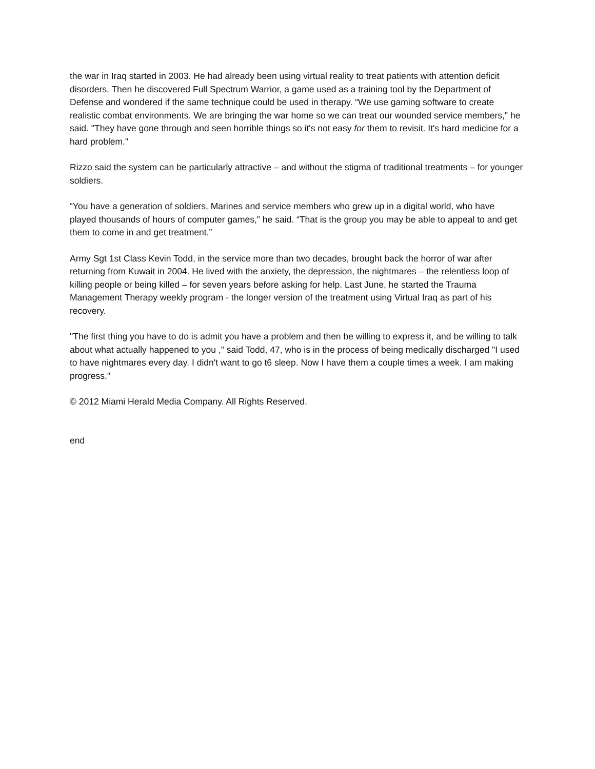the war in Iraq started in 2003. He had already been using virtual reality to treat patients with attention deficit disorders. Then he discovered Full Spectrum Warrior, a game used as a training tool by the Department of Defense and wondered if the same technique could be used in therapy. “We use gaming software to create realistic combat environments. We are bringing the war home so we can treat our wounded service members," he said. "They have gone through and seen horrible things so it's not easy for them to revisit. It's hard medicine for a hard problem."
Rizzo said the system can be particularly attractive – and without the stigma of traditional treatments – for younger soldiers.
“You have a generation of soldiers, Marines and service members who grew up in a digital world, who have played thousands of hours of computer games," he said. “That is the group you may be able to appeal to and get them to come in and get treatment.”
Army Sgt 1st Class Kevin Todd, in the service more than two decades, brought back the horror of war after returning from Kuwait in 2004. He lived with the anxiety, the depression, the nightmares – the relentless loop of killing people or being killed – for seven years before asking for help. Last June, he started the Trauma Management Therapy weekly program - the longer version of the treatment using Virtual Iraq as part of his recovery.
"The first thing you have to do is admit you have a problem and then be willing to express it, and be willing to talk about what actually happened to you ," said Todd, 47, who is in the process of being medically discharged "I used to have nightmares every day. I didn't want to go t6 sleep. Now I have them a couple times a week. I am making progress."
© 2012 Miami Herald Media Company. All Rights Reserved.
end